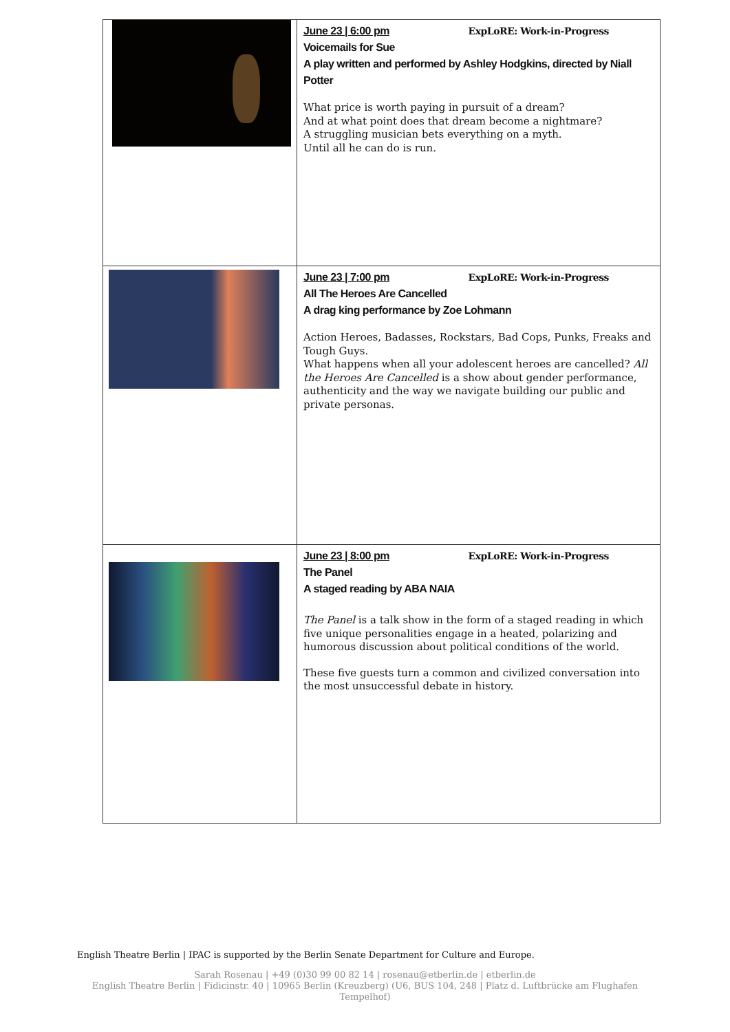| | June 23 / 6:00 pm ExpLoRE: Work-in-Progress Voicemails for Sue A play written and performed by Ashley Hodgkins, directed by Niall Potter What price is worth paying in pursuit of a dream? And at what point does that dream become a nightmare? A struggling musician bets everything on a myth. Until all he can do is run. |
| | June 23 / 7:00 pm ExpLoRE: Work-in-Progress All The Heroes Are Cancelled A drag king performance by Zoe Lohmann Action Heroes, Badasses, Rockstars, Bad Cops, Punks, Freaks and Tough Guys. What happens when all your adolescent heroes are cancelled? All the Heroes Are Cancelled is a show about gender performance, authenticity and the way we navigate building our public and private personas. |
| | June 23 / 8:00 pm ExpLoRE: Work-in-Progress The Panel A staged reading by ABA NAIA The Panel is a talk show in the form of a staged reading in which five unique personalities engage in a heated, polarizing and humorous discussion about political conditions of the world. These five guests turn a common and civilized conversation into the most unsuccessful debate in history. |
English Theatre Berlin | IPAC is supported by the Berlin Senate Department for Culture and Europe.
Sarah Rosenau | +49 (0)30 99 00 82 14 | rosenau@etberlin.de | etberlin.de
English Theatre Berlin | Fidicinstr. 40 | 10965 Berlin (Kreuzberg) (U6, BUS 104, 248 | Platz d. Luftbrücke am Flughafen
Tempelhof)